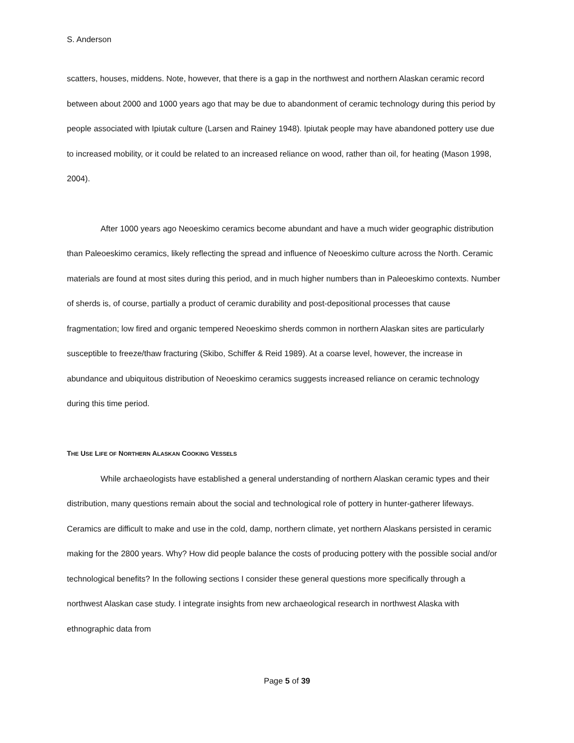S. Anderson
scatters, houses, middens. Note, however, that there is a gap in the northwest and northern Alaskan ceramic record between about 2000 and 1000 years ago that may be due to abandonment of ceramic technology during this period by people associated with Ipiutak culture (Larsen and Rainey 1948). Ipiutak people may have abandoned pottery use due to increased mobility, or it could be related to an increased reliance on wood, rather than oil, for heating (Mason 1998, 2004).
After 1000 years ago Neoeskimo ceramics become abundant and have a much wider geographic distribution than Paleoeskimo ceramics, likely reflecting the spread and influence of Neoeskimo culture across the North. Ceramic materials are found at most sites during this period, and in much higher numbers than in Paleoeskimo contexts. Number of sherds is, of course, partially a product of ceramic durability and post-depositional processes that cause fragmentation; low fired and organic tempered Neoeskimo sherds common in northern Alaskan sites are particularly susceptible to freeze/thaw fracturing (Skibo, Schiffer & Reid 1989). At a coarse level, however, the increase in abundance and ubiquitous distribution of Neoeskimo ceramics suggests increased reliance on ceramic technology during this time period.
THE USE LIFE OF NORTHERN ALASKAN COOKING VESSELS
While archaeologists have established a general understanding of northern Alaskan ceramic types and their distribution, many questions remain about the social and technological role of pottery in hunter-gatherer lifeways. Ceramics are difficult to make and use in the cold, damp, northern climate, yet northern Alaskans persisted in ceramic making for the 2800 years. Why? How did people balance the costs of producing pottery with the possible social and/or technological benefits? In the following sections I consider these general questions more specifically through a northwest Alaskan case study. I integrate insights from new archaeological research in northwest Alaska with ethnographic data from
Page 5 of 39